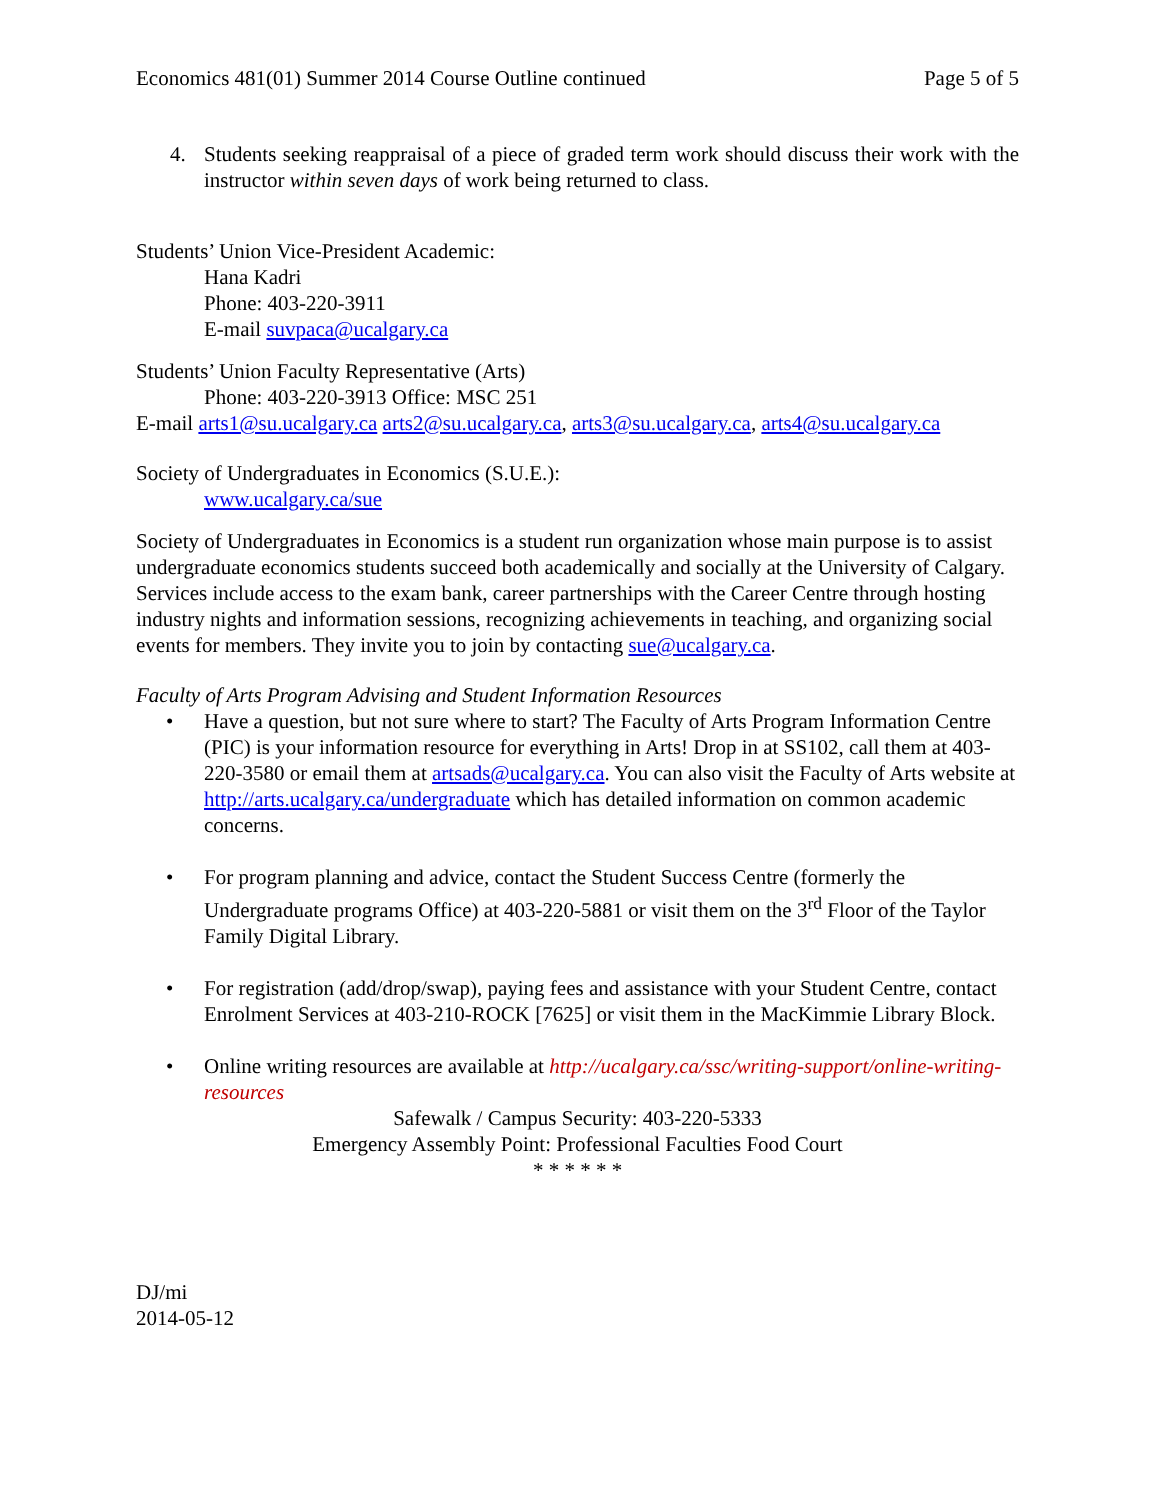Economics 481(01) Summer 2014 Course Outline continued Page 5 of 5
4. Students seeking reappraisal of a piece of graded term work should discuss their work with the instructor within seven days of work being returned to class.
Students’ Union Vice-President Academic:
Hana Kadri
Phone: 403-220-3911
E-mail suvpaca@ucalgary.ca
Students’ Union Faculty Representative (Arts)
Phone: 403-220-3913 Office: MSC 251
E-mail arts1@su.ucalgary.ca arts2@su.ucalgary.ca, arts3@su.ucalgary.ca, arts4@su.ucalgary.ca
Society of Undergraduates in Economics (S.U.E.):
www.ucalgary.ca/sue
Society of Undergraduates in Economics is a student run organization whose main purpose is to assist undergraduate economics students succeed both academically and socially at the University of Calgary. Services include access to the exam bank, career partnerships with the Career Centre through hosting industry nights and information sessions, recognizing achievements in teaching, and organizing social events for members. They invite you to join by contacting sue@ucalgary.ca.
Faculty of Arts Program Advising and Student Information Resources
• Have a question, but not sure where to start? The Faculty of Arts Program Information Centre (PIC) is your information resource for everything in Arts! Drop in at SS102, call them at 403-220-3580 or email them at artsads@ucalgary.ca. You can also visit the Faculty of Arts website at http://arts.ucalgary.ca/undergraduate which has detailed information on common academic concerns.
• For program planning and advice, contact the Student Success Centre (formerly the Undergraduate programs Office) at 403-220-5881 or visit them on the 3<sup>rd</sup> Floor of the Taylor Family Digital Library.
• For registration (add/drop/swap), paying fees and assistance with your Student Centre, contact Enrolment Services at 403-210-ROCK [7625] or visit them in the MacKimmie Library Block.
• Online writing resources are available at http://ucalgary.ca/ssc/writing-support/online-writing-resources
Safewalk / Campus Security: 403-220-5333
Emergency Assembly Point: Professional Faculties Food Court
* * * * * *
DJ/mi
2014-05-12